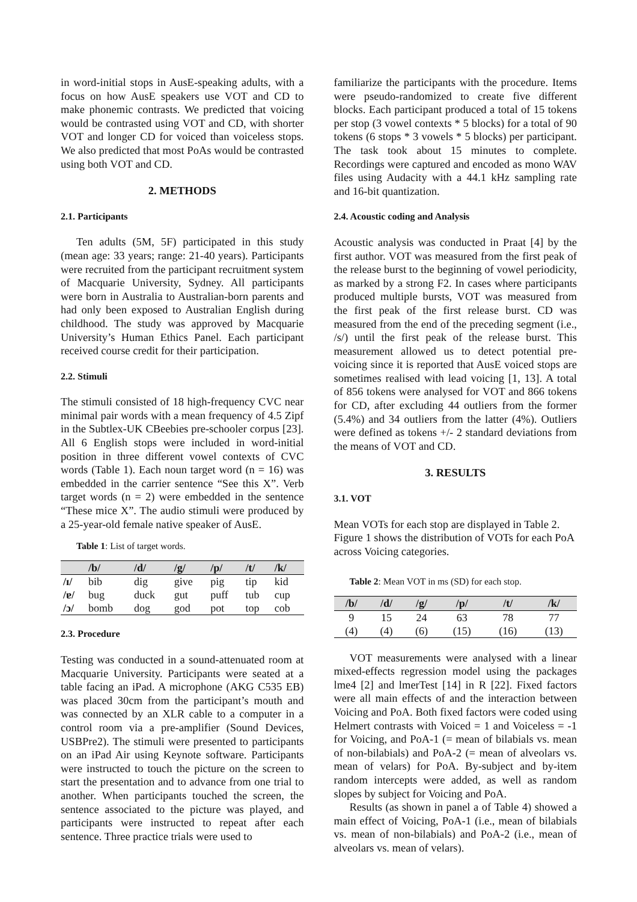in word-initial stops in AusE-speaking adults, with a focus on how AusE speakers use VOT and CD to make phonemic contrasts. We predicted that voicing would be contrasted using VOT and CD, with shorter VOT and longer CD for voiced than voiceless stops. We also predicted that most PoAs would be contrasted using both VOT and CD.
2. METHODS
2.1. Participants
Ten adults (5M, 5F) participated in this study (mean age: 33 years; range: 21-40 years). Participants were recruited from the participant recruitment system of Macquarie University, Sydney. All participants were born in Australia to Australian-born parents and had only been exposed to Australian English during childhood. The study was approved by Macquarie University’s Human Ethics Panel. Each participant received course credit for their participation.
2.2. Stimuli
The stimuli consisted of 18 high-frequency CVC near minimal pair words with a mean frequency of 4.5 Zipf in the Subtlex-UK CBeebies pre-schooler corpus [23]. All 6 English stops were included in word-initial position in three different vowel contexts of CVC words (Table 1). Each noun target word (n = 16) was embedded in the carrier sentence “See this X”. Verb target words (n = 2) were embedded in the sentence “These mice X”. The audio stimuli were produced by a 25-year-old female native speaker of AusE.
Table 1: List of target words.
| | /b/ | /d/ | /g/ | /p/ | /t/ | /k/ |
| --- | --- | --- | --- | --- | --- | --- |
| /ɪ/ | bib | dig | give | pig | tip | kid |
| /ɐ/ | bug | duck | gut | puff | tub | cup |
| /ɔ/ | bomb | dog | god | pot | top | cob |
2.3. Procedure
Testing was conducted in a sound-attenuated room at Macquarie University. Participants were seated at a table facing an iPad. A microphone (AKG C535 EB) was placed 30cm from the participant’s mouth and was connected by an XLR cable to a computer in a control room via a pre-amplifier (Sound Devices, USBPre2). The stimuli were presented to participants on an iPad Air using Keynote software. Participants were instructed to touch the picture on the screen to start the presentation and to advance from one trial to another. When participants touched the screen, the sentence associated to the picture was played, and participants were instructed to repeat after each sentence. Three practice trials were used to
familiarize the participants with the procedure. Items were pseudo-randomized to create five different blocks. Each participant produced a total of 15 tokens per stop (3 vowel contexts * 5 blocks) for a total of 90 tokens (6 stops * 3 vowels * 5 blocks) per participant. The task took about 15 minutes to complete. Recordings were captured and encoded as mono WAV files using Audacity with a 44.1 kHz sampling rate and 16-bit quantization.
2.4. Acoustic coding and Analysis
Acoustic analysis was conducted in Praat [4] by the first author. VOT was measured from the first peak of the release burst to the beginning of vowel periodicity, as marked by a strong F2. In cases where participants produced multiple bursts, VOT was measured from the first peak of the first release burst. CD was measured from the end of the preceding segment (i.e., /s/) until the first peak of the release burst. This measurement allowed us to detect potential pre-voicing since it is reported that AusE voiced stops are sometimes realised with lead voicing [1, 13]. A total of 856 tokens were analysed for VOT and 866 tokens for CD, after excluding 44 outliers from the former (5.4%) and 34 outliers from the latter (4%). Outliers were defined as tokens +/- 2 standard deviations from the means of VOT and CD.
3. RESULTS
3.1. VOT
Mean VOTs for each stop are displayed in Table 2. Figure 1 shows the distribution of VOTs for each PoA across Voicing categories.
Table 2: Mean VOT in ms (SD) for each stop.
| /b/ | /d/ | /g/ | /p/ | /t/ | /k/ |
| --- | --- | --- | --- | --- | --- |
| 9 | 15 | 24 | 63 | 78 | 77 |
| (4) | (4) | (6) | (15) | (16) | (13) |
VOT measurements were analysed with a linear mixed-effects regression model using the packages lme4 [2] and lmerTest [14] in R [22]. Fixed factors were all main effects of and the interaction between Voicing and PoA. Both fixed factors were coded using Helmert contrasts with Voiced = 1 and Voiceless = -1 for Voicing, and PoA-1 (= mean of bilabials vs. mean of non-bilabials) and PoA-2 (= mean of alveolars vs. mean of velars) for PoA. By-subject and by-item random intercepts were added, as well as random slopes by subject for Voicing and PoA.
Results (as shown in panel a of Table 4) showed a main effect of Voicing, PoA-1 (i.e., mean of bilabials vs. mean of non-bilabials) and PoA-2 (i.e., mean of alveolars vs. mean of velars).